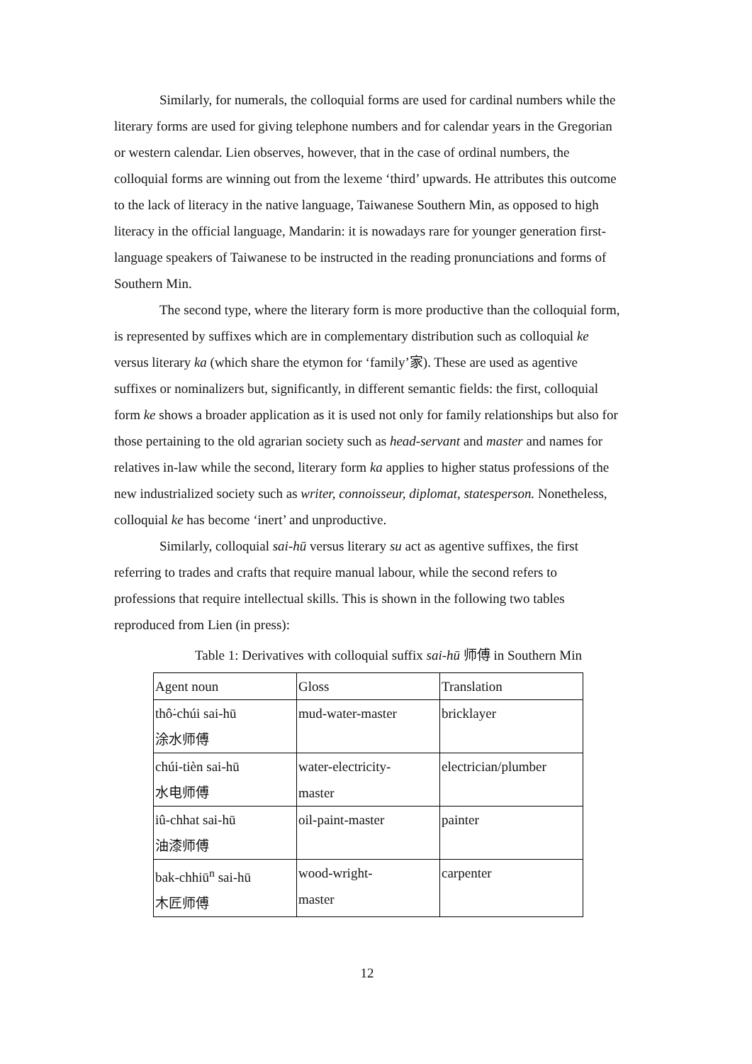Similarly, for numerals, the colloquial forms are used for cardinal numbers while the literary forms are used for giving telephone numbers and for calendar years in the Gregorian or western calendar. Lien observes, however, that in the case of ordinal numbers, the colloquial forms are winning out from the lexeme ‘third’ upwards. He attributes this outcome to the lack of literacy in the native language, Taiwanese Southern Min, as opposed to high literacy in the official language, Mandarin: it is nowadays rare for younger generation first-language speakers of Taiwanese to be instructed in the reading pronunciations and forms of Southern Min.
The second type, where the literary form is more productive than the colloquial form, is represented by suffixes which are in complementary distribution such as colloquial ke versus literary ka (which share the etymon for ‘family’家). These are used as agentive suffixes or nominalizers but, significantly, in different semantic fields: the first, colloquial form ke shows a broader application as it is used not only for family relationships but also for those pertaining to the old agrarian society such as head-servant and master and names for relatives in-law while the second, literary form ka applies to higher status professions of the new industrialized society such as writer, connoisseur, diplomat, statesperson. Nonetheless, colloquial ke has become ‘inert’ and unproductive.
Similarly, colloquial sai-hū versus literary su act as agentive suffixes, the first referring to trades and crafts that require manual labour, while the second refers to professions that require intellectual skills. This is shown in the following two tables reproduced from Lien (in press):
Table 1: Derivatives with colloquial suffix sai-hū 师傅 in Southern Min
| Agent noun | Gloss | Translation |
| thô͘-chúi sai-hū 涂水师傅 | mud-water-master | bricklayer |
| chúi-tièn sai-hū 水电师傅 | water-electricity- master | electrician/plumber |
| iû-chhat sai-hū 油漆师傅 | oil-paint-master | painter |
| bak-chhiū<sup>n</sup> sai-hū 木匠师傅 | wood-wright- master | carpenter |
12